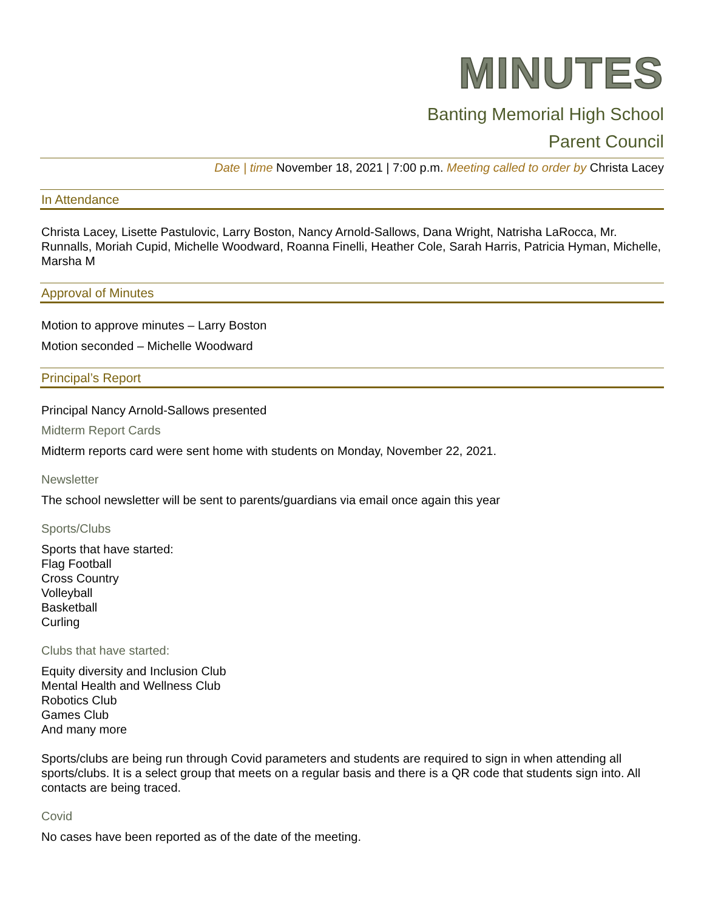MINUTES
Banting Memorial High School
Parent Council
Date | time November 18, 2021 | 7:00 p.m. Meeting called to order by Christa Lacey
In Attendance
Christa Lacey, Lisette Pastulovic, Larry Boston, Nancy Arnold-Sallows, Dana Wright, Natrisha LaRocca, Mr. Runnalls, Moriah Cupid, Michelle Woodward, Roanna Finelli, Heather Cole, Sarah Harris, Patricia Hyman, Michelle, Marsha M
Approval of Minutes
Motion to approve minutes – Larry Boston
Motion seconded – Michelle Woodward
Principal’s Report
Principal Nancy Arnold-Sallows presented
Midterm Report Cards
Midterm reports card were sent home with students on Monday, November 22, 2021.
Newsletter
The school newsletter will be sent to parents/guardians via email once again this year
Sports/Clubs
Sports that have started:
Flag Football
Cross Country
Volleyball
Basketball
Curling
Clubs that have started:
Equity diversity and Inclusion Club
Mental Health and Wellness Club
Robotics Club
Games Club
And many more
Sports/clubs are being run through Covid parameters and students are required to sign in when attending all sports/clubs. It is a select group that meets on a regular basis and there is a QR code that students sign into. All contacts are being traced.
Covid
No cases have been reported as of the date of the meeting.